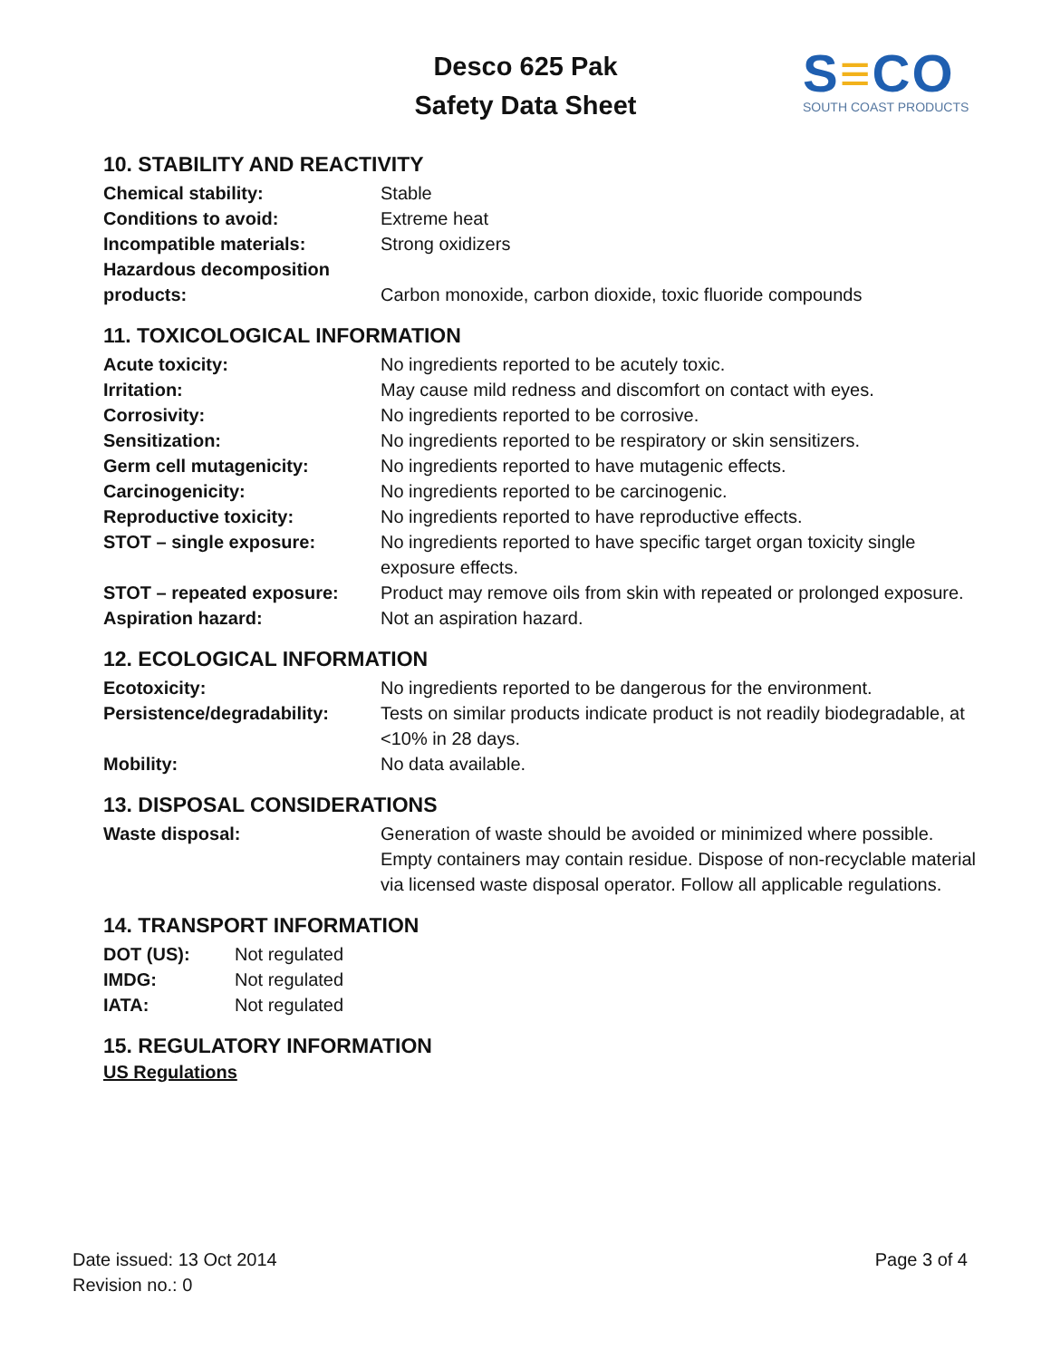Desco 625 Pak
Safety Data Sheet
S≡CO
SOUTH COAST PRODUCTS
10. STABILITY AND REACTIVITY
| Chemical stability: | Stable |
| Conditions to avoid: | Extreme heat |
| Incompatible materials: | Strong oxidizers |
| Hazardous decomposition products: | Carbon monoxide, carbon dioxide, toxic fluoride compounds |
11. TOXICOLOGICAL INFORMATION
| Acute toxicity: | No ingredients reported to be acutely toxic. |
| Irritation: | May cause mild redness and discomfort on contact with eyes. |
| Corrosivity: | No ingredients reported to be corrosive. |
| Sensitization: | No ingredients reported to be respiratory or skin sensitizers. |
| Germ cell mutagenicity: | No ingredients reported to have mutagenic effects. |
| Carcinogenicity: | No ingredients reported to be carcinogenic. |
| Reproductive toxicity: | No ingredients reported to have reproductive effects. |
| STOT – single exposure: | No ingredients reported to have specific target organ toxicity single exposure effects. |
| STOT – repeated exposure: | Product may remove oils from skin with repeated or prolonged exposure. |
| Aspiration hazard: | Not an aspiration hazard. |
12. ECOLOGICAL INFORMATION
| Ecotoxicity: | No ingredients reported to be dangerous for the environment. |
| Persistence/degradability: | Tests on similar products indicate product is not readily biodegradable, at <10% in 28 days. |
| Mobility: | No data available. |
13. DISPOSAL CONSIDERATIONS
| Waste disposal: | Generation of waste should be avoided or minimized where possible. Empty containers may contain residue. Dispose of non-recyclable material via licensed waste disposal operator. Follow all applicable regulations. |
14. TRANSPORT INFORMATION
| DOT (US): | Not regulated |
| IMDG: | Not regulated |
| IATA: | Not regulated |
15. REGULATORY INFORMATION
US Regulations
Date issued: 13 Oct 2014
Revision no.: 0
Page 3 of 4